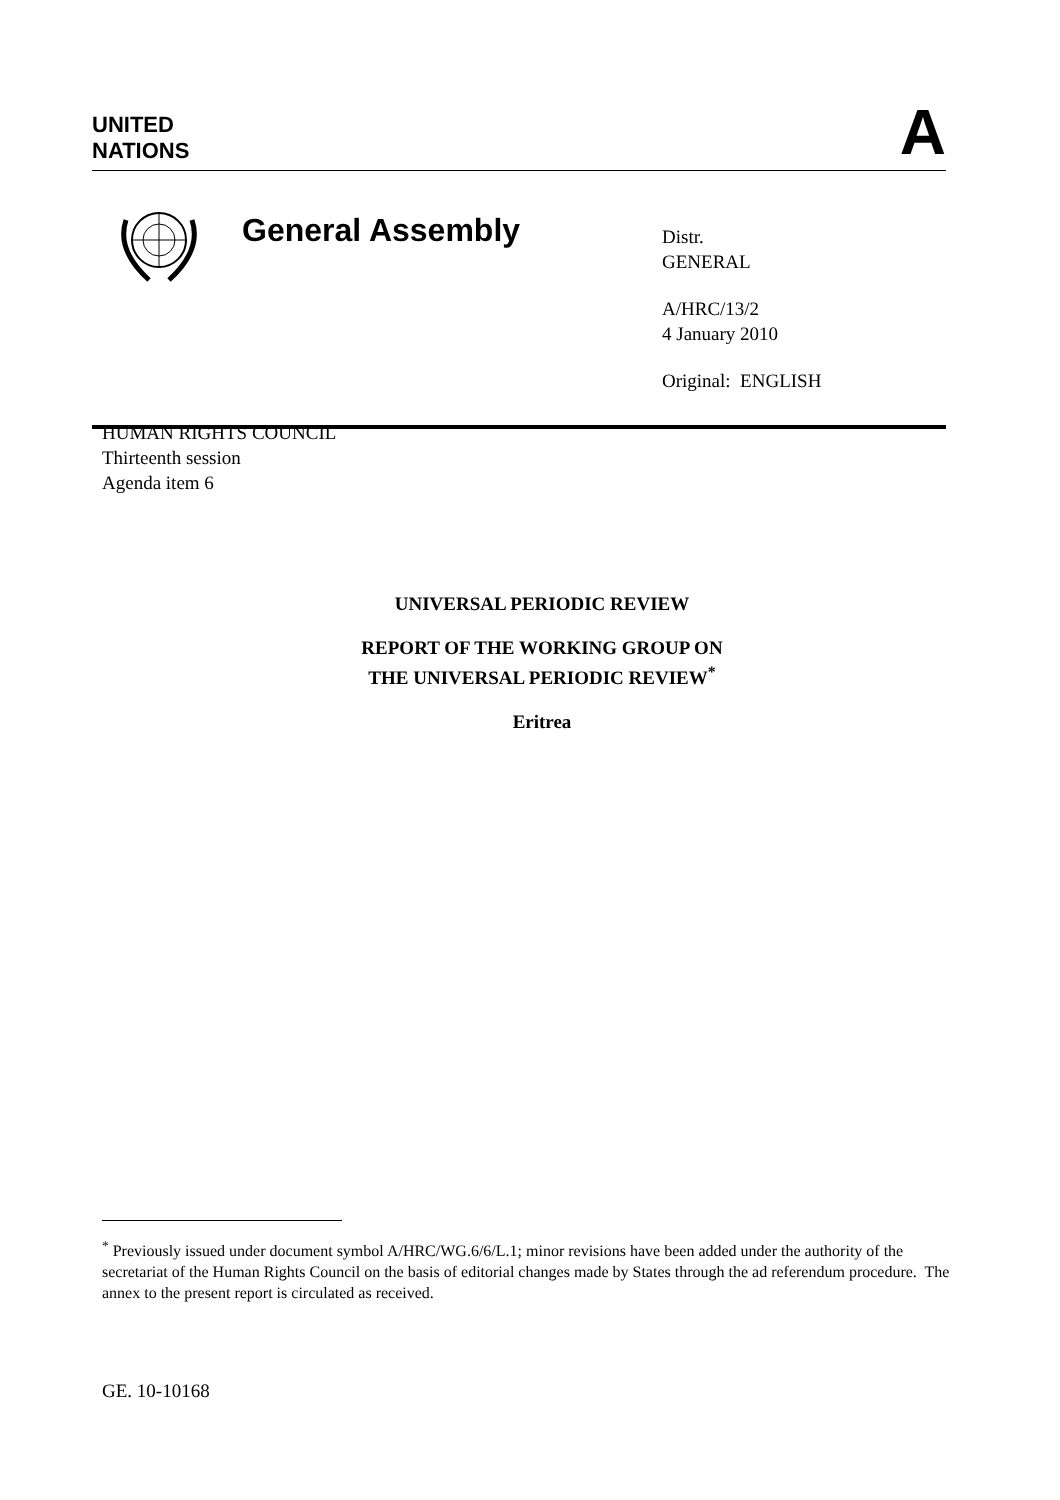UNITED
NATIONS
A
General Assembly
Distr.
GENERAL
A/HRC/13/2
4 January 2010
Original: ENGLISH
HUMAN RIGHTS COUNCIL
Thirteenth session
Agenda item 6
UNIVERSAL PERIODIC REVIEW
REPORT OF THE WORKING GROUP ON
THE UNIVERSAL PERIODIC REVIEW<sup>*</sup>
Eritrea
<sup>*</sup> Previously issued under document symbol A/HRC/WG.6/6/L.1; minor revisions have been added under the authority of the secretariat of the Human Rights Council on the basis of editorial changes made by States through the ad referendum procedure. The annex to the present report is circulated as received.
GE. 10-10168